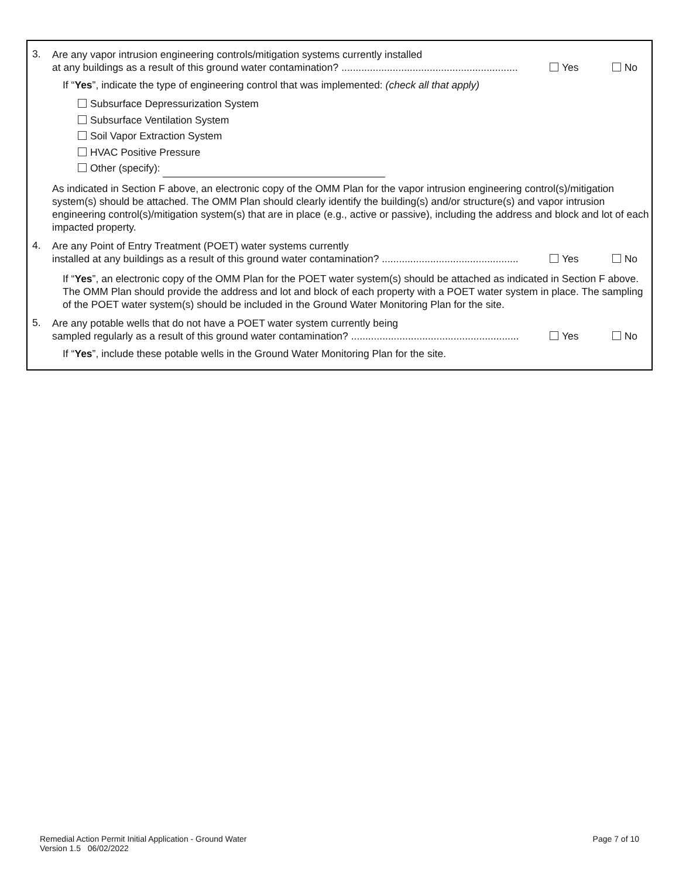3.
Are any vapor intrusion engineering controls/mitigation systems currently installed
at any buildings as a result of this ground water contamination? .............................................................. Yes No
If “Yes”, indicate the type of engineering control that was implemented: (check all that apply)
Subsurface Depressurization System
Subsurface Ventilation System
Soil Vapor Extraction System
HVAC Positive Pressure
Other (specify):
As indicated in Section F above, an electronic copy of the OMM Plan for the vapor intrusion engineering control(s)/mitigation system(s) should be attached. The OMM Plan should clearly identify the building(s) and/or structure(s) and vapor intrusion engineering control(s)/mitigation system(s) that are in place (e.g., active or passive), including the address and block and lot of each impacted property.
4.
Are any Point of Entry Treatment (POET) water systems currently
installed at any buildings as a result of this ground water contamination? ................................................ Yes No
If “Yes”, an electronic copy of the OMM Plan for the POET water system(s) should be attached as indicated in Section F above. The OMM Plan should provide the address and lot and block of each property with a POET water system in place. The sampling of the POET water system(s) should be included in the Ground Water Monitoring Plan for the site.
5.
Are any potable wells that do not have a POET water system currently being
sampled regularly as a result of this ground water contamination? ........................................................... Yes No
If “Yes”, include these potable wells in the Ground Water Monitoring Plan for the site.
Remedial Action Permit Initial Application - Ground Water
Version 1.5 06/02/2022
Page 7 of 10